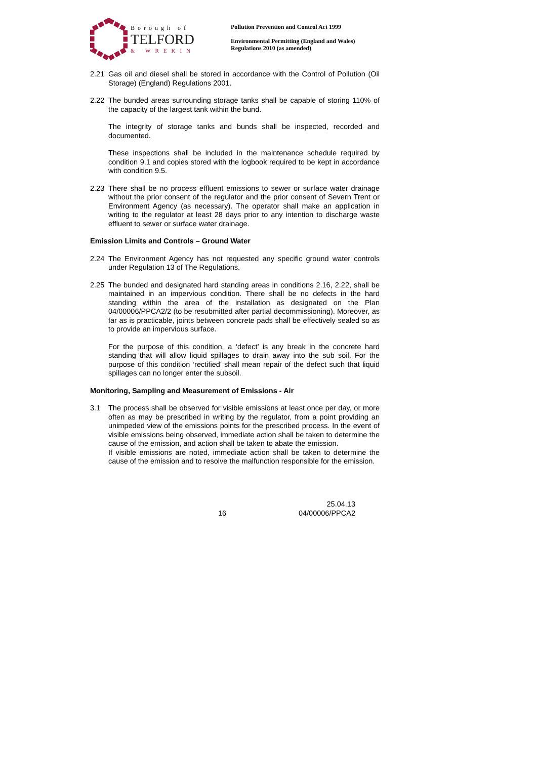Borough of
TELFORD
& WREKIN
Pollution Prevention and Control Act 1999
Environmental Permitting (England and Wales)
Regulations 2010 (as amended)
2.21 Gas oil and diesel shall be stored in accordance with the Control of Pollution (Oil Storage) (England) Regulations 2001.
2.22 The bunded areas surrounding storage tanks shall be capable of storing 110% of the capacity of the largest tank within the bund.
The integrity of storage tanks and bunds shall be inspected, recorded and documented.
These inspections shall be included in the maintenance schedule required by condition 9.1 and copies stored with the logbook required to be kept in accordance with condition 9.5.
2.23 There shall be no process effluent emissions to sewer or surface water drainage without the prior consent of the regulator and the prior consent of Severn Trent or Environment Agency (as necessary). The operator shall make an application in writing to the regulator at least 28 days prior to any intention to discharge waste effluent to sewer or surface water drainage.
Emission Limits and Controls – Ground Water
2.24 The Environment Agency has not requested any specific ground water controls under Regulation 13 of The Regulations.
2.25 The bunded and designated hard standing areas in conditions 2.16, 2.22, shall be maintained in an impervious condition. There shall be no defects in the hard standing within the area of the installation as designated on the Plan 04/00006/PPCA2/2 (to be resubmitted after partial decommissioning). Moreover, as far as is practicable, joints between concrete pads shall be effectively sealed so as to provide an impervious surface.
For the purpose of this condition, a ‘defect’ is any break in the concrete hard standing that will allow liquid spillages to drain away into the sub soil. For the purpose of this condition ‘rectified’ shall mean repair of the defect such that liquid spillages can no longer enter the subsoil.
Monitoring, Sampling and Measurement of Emissions - Air
3.1 The process shall be observed for visible emissions at least once per day, or more often as may be prescribed in writing by the regulator, from a point providing an unimpeded view of the emissions points for the prescribed process. In the event of visible emissions being observed, immediate action shall be taken to determine the cause of the emission, and action shall be taken to abate the emission.
If visible emissions are noted, immediate action shall be taken to determine the cause of the emission and to resolve the malfunction responsible for the emission.
25.04.13
16 04/00006/PPCA2